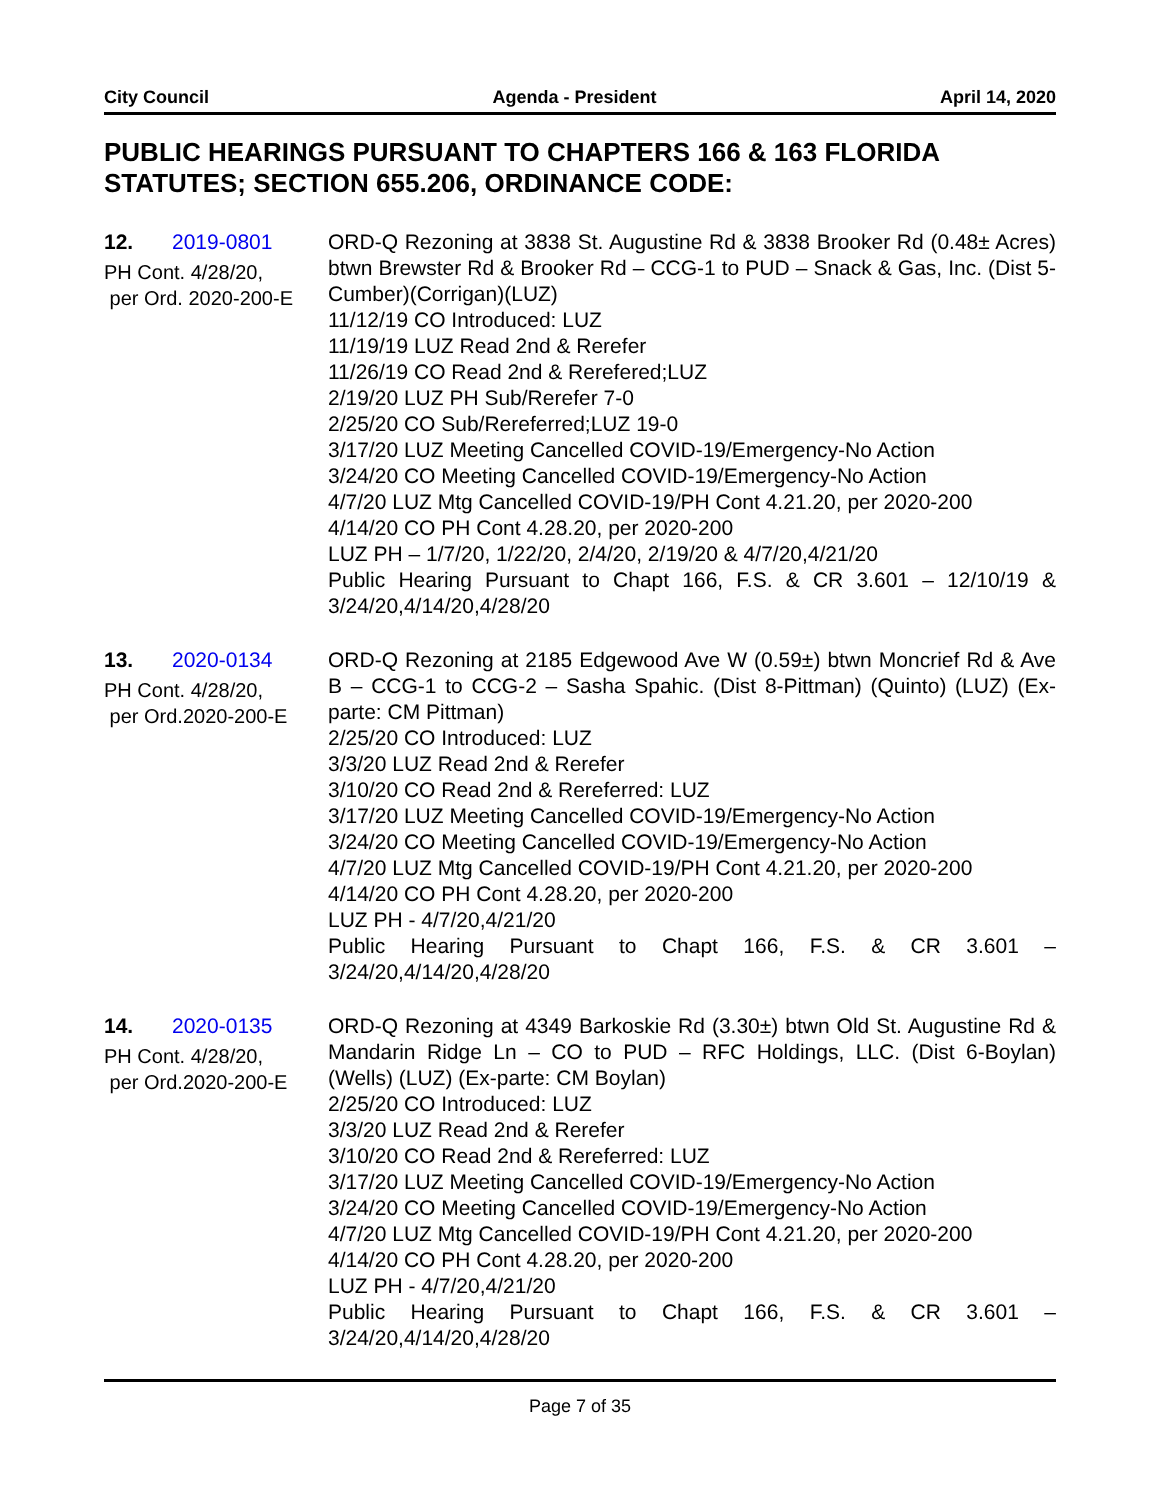City Council Agenda - President April 14, 2020
PUBLIC HEARINGS PURSUANT TO CHAPTERS 166 & 163 FLORIDA STATUTES; SECTION 655.206, ORDINANCE CODE:
12. 2019-0801
PH Cont. 4/28/20,
per Ord. 2020-200-E
ORD-Q Rezoning at 3838 St. Augustine Rd & 3838 Brooker Rd (0.48± Acres) btwn Brewster Rd & Brooker Rd – CCG-1 to PUD – Snack & Gas, Inc. (Dist 5-Cumber)(Corrigan)(LUZ)
11/12/19 CO Introduced: LUZ
11/19/19 LUZ Read 2nd & Rerefer
11/26/19 CO Read 2nd & Rerefered;LUZ
2/19/20 LUZ PH Sub/Rerefer 7-0
2/25/20 CO Sub/Rereferred;LUZ 19-0
3/17/20 LUZ Meeting Cancelled COVID-19/Emergency-No Action
3/24/20 CO Meeting Cancelled COVID-19/Emergency-No Action
4/7/20 LUZ Mtg Cancelled COVID-19/PH Cont 4.21.20, per 2020-200
4/14/20 CO PH Cont 4.28.20, per 2020-200
LUZ PH – 1/7/20, 1/22/20, 2/4/20, 2/19/20 & 4/7/20,4/21/20
Public Hearing Pursuant to Chapt 166, F.S. & CR 3.601 – 12/10/19 & 3/24/20,4/14/20,4/28/20
13. 2020-0134
PH Cont. 4/28/20,
per Ord.2020-200-E
ORD-Q Rezoning at 2185 Edgewood Ave W (0.59±) btwn Moncrief Rd & Ave B – CCG-1 to CCG-2 – Sasha Spahic. (Dist 8-Pittman) (Quinto) (LUZ) (Ex-parte: CM Pittman)
2/25/20 CO Introduced: LUZ
3/3/20 LUZ Read 2nd & Rerefer
3/10/20 CO Read 2nd & Rereferred: LUZ
3/17/20 LUZ Meeting Cancelled COVID-19/Emergency-No Action
3/24/20 CO Meeting Cancelled COVID-19/Emergency-No Action
4/7/20 LUZ Mtg Cancelled COVID-19/PH Cont 4.21.20, per 2020-200
4/14/20 CO PH Cont 4.28.20, per 2020-200
LUZ PH - 4/7/20,4/21/20
Public Hearing Pursuant to Chapt 166, F.S. & CR 3.601 – 3/24/20,4/14/20,4/28/20
14. 2020-0135
PH Cont. 4/28/20,
per Ord.2020-200-E
ORD-Q Rezoning at 4349 Barkoskie Rd (3.30±) btwn Old St. Augustine Rd & Mandarin Ridge Ln – CO to PUD – RFC Holdings, LLC. (Dist 6-Boylan) (Wells) (LUZ) (Ex-parte: CM Boylan)
2/25/20 CO Introduced: LUZ
3/3/20 LUZ Read 2nd & Rerefer
3/10/20 CO Read 2nd & Rereferred: LUZ
3/17/20 LUZ Meeting Cancelled COVID-19/Emergency-No Action
3/24/20 CO Meeting Cancelled COVID-19/Emergency-No Action
4/7/20 LUZ Mtg Cancelled COVID-19/PH Cont 4.21.20, per 2020-200
4/14/20 CO PH Cont 4.28.20, per 2020-200
LUZ PH - 4/7/20,4/21/20
Public Hearing Pursuant to Chapt 166, F.S. & CR 3.601 – 3/24/20,4/14/20,4/28/20
Page 7 of 35